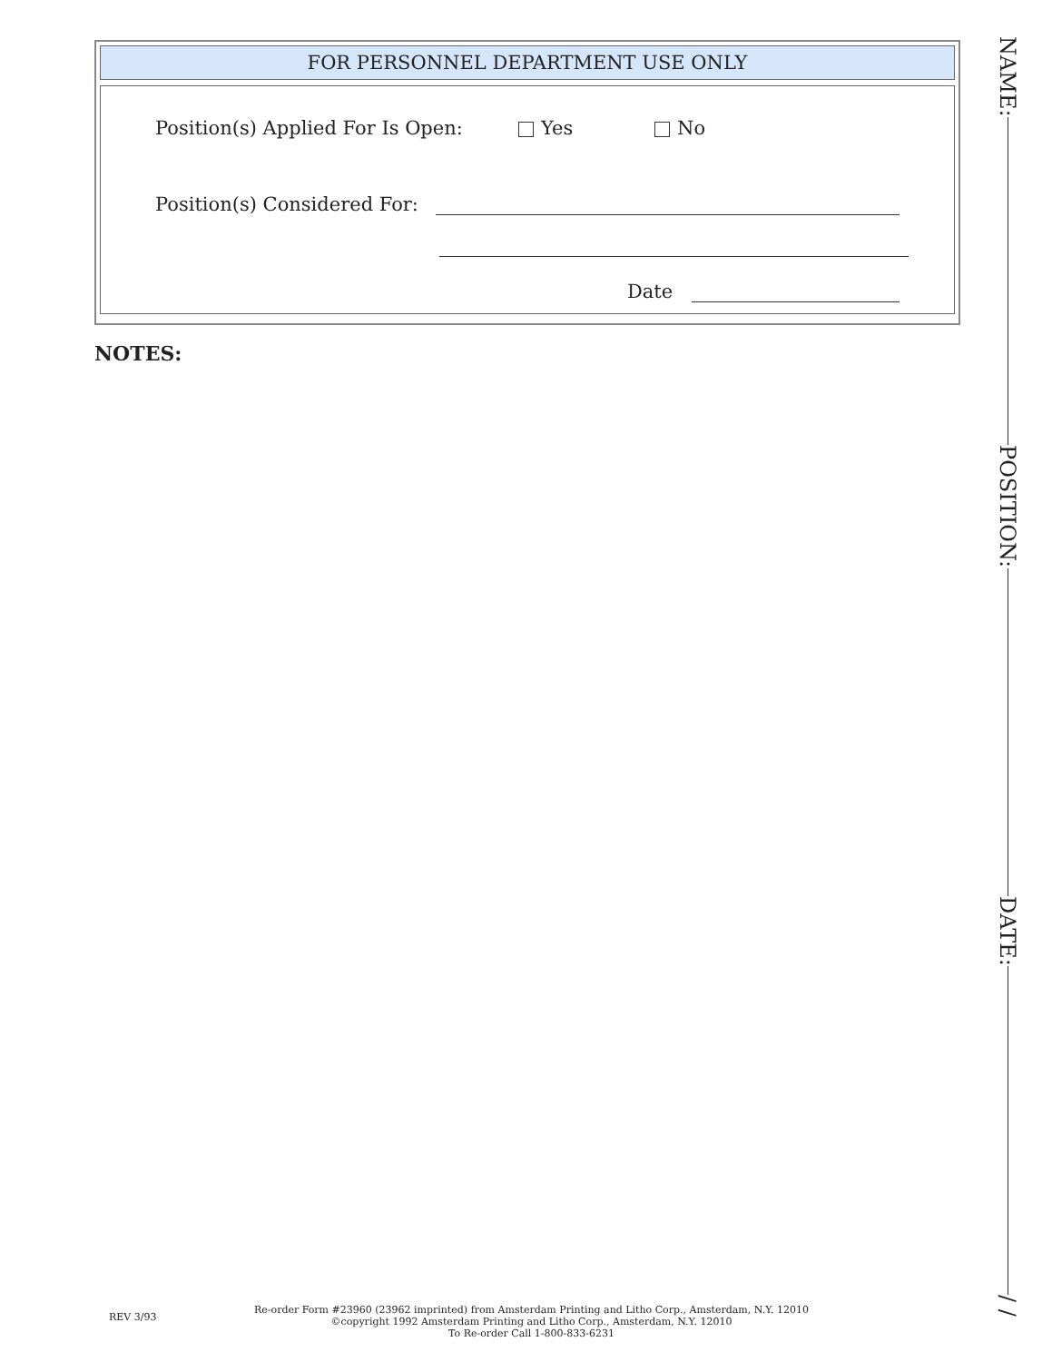FOR PERSONNEL DEPARTMENT USE ONLY
Position(s) Applied For Is Open: Yes No
Position(s) Considered For:
Date
NOTES:
NAME:
POSITION:
DATE:
/ /
REV 3/93
Re-order Form #23960 (23962 imprinted) from Amsterdam Printing and Litho Corp., Amsterdam, N.Y. 12010
©copyright 1992 Amsterdam Printing and Litho Corp., Amsterdam, N.Y. 12010
To Re-order Call 1-800-833-6231